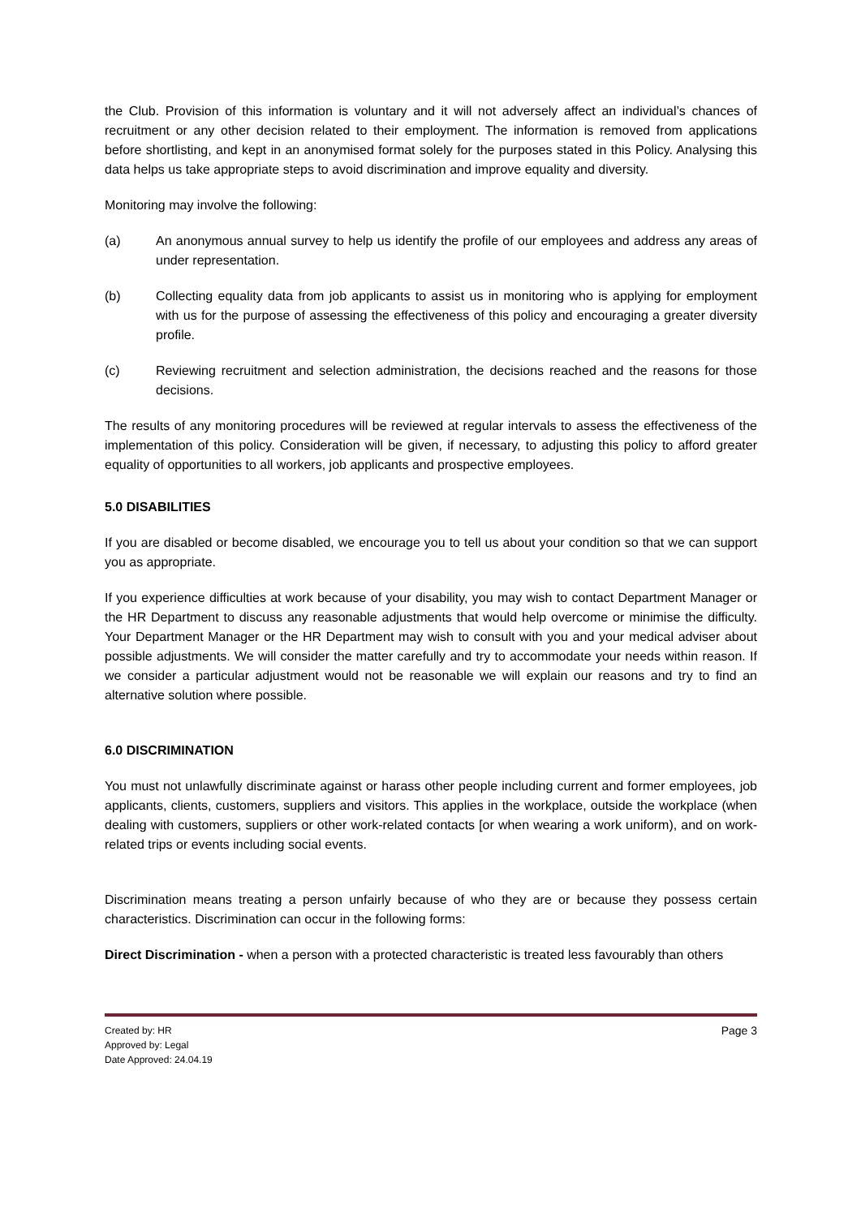the Club. Provision of this information is voluntary and it will not adversely affect an individual’s chances of recruitment or any other decision related to their employment. The information is removed from applications before shortlisting, and kept in an anonymised format solely for the purposes stated in this Policy. Analysing this data helps us take appropriate steps to avoid discrimination and improve equality and diversity.
Monitoring may involve the following:
(a) An anonymous annual survey to help us identify the profile of our employees and address any areas of under representation.
(b) Collecting equality data from job applicants to assist us in monitoring who is applying for employment with us for the purpose of assessing the effectiveness of this policy and encouraging a greater diversity profile.
(c) Reviewing recruitment and selection administration, the decisions reached and the reasons for those decisions.
The results of any monitoring procedures will be reviewed at regular intervals to assess the effectiveness of the implementation of this policy. Consideration will be given, if necessary, to adjusting this policy to afford greater equality of opportunities to all workers, job applicants and prospective employees.
5.0 DISABILITIES
If you are disabled or become disabled, we encourage you to tell us about your condition so that we can support you as appropriate.
If you experience difficulties at work because of your disability, you may wish to contact Department Manager or the HR Department to discuss any reasonable adjustments that would help overcome or minimise the difficulty. Your Department Manager or the HR Department may wish to consult with you and your medical adviser about possible adjustments. We will consider the matter carefully and try to accommodate your needs within reason. If we consider a particular adjustment would not be reasonable we will explain our reasons and try to find an alternative solution where possible.
6.0 DISCRIMINATION
You must not unlawfully discriminate against or harass other people including current and former employees, job applicants, clients, customers, suppliers and visitors. This applies in the workplace, outside the workplace (when dealing with customers, suppliers or other work-related contacts [or when wearing a work uniform), and on work-related trips or events including social events.
Discrimination means treating a person unfairly because of who they are or because they possess certain characteristics. Discrimination can occur in the following forms:
Direct Discrimination - when a person with a protected characteristic is treated less favourably than others
Created by: HR
Approved by: Legal
Date Approved: 24.04.19
Page 3